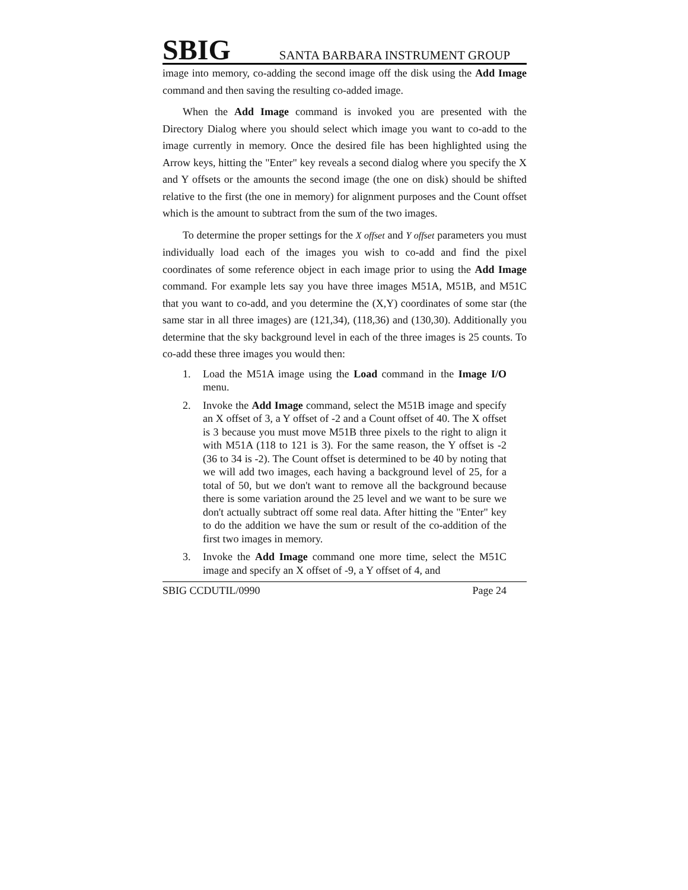SBIG SANTA BARBARA INSTRUMENT GROUP
image into memory, co-adding the second image off the disk using the Add Image command and then saving the resulting co-added image.
When the Add Image command is invoked you are presented with the Directory Dialog where you should select which image you want to co-add to the image currently in memory. Once the desired file has been highlighted using the Arrow keys, hitting the "Enter" key reveals a second dialog where you specify the X and Y offsets or the amounts the second image (the one on disk) should be shifted relative to the first (the one in memory) for alignment purposes and the Count offset which is the amount to subtract from the sum of the two images.
To determine the proper settings for the X offset and Y offset parameters you must individually load each of the images you wish to co-add and find the pixel coordinates of some reference object in each image prior to using the Add Image command. For example lets say you have three images M51A, M51B, and M51C that you want to co-add, and you determine the (X,Y) coordinates of some star (the same star in all three images) are (121,34), (118,36) and (130,30). Additionally you determine that the sky background level in each of the three images is 25 counts. To co-add these three images you would then:
1. Load the M51A image using the Load command in the Image I/O menu.
2. Invoke the Add Image command, select the M51B image and specify an X offset of 3, a Y offset of -2 and a Count offset of 40. The X offset is 3 because you must move M51B three pixels to the right to align it with M51A (118 to 121 is 3). For the same reason, the Y offset is -2 (36 to 34 is -2). The Count offset is determined to be 40 by noting that we will add two images, each having a background level of 25, for a total of 50, but we don't want to remove all the background because there is some variation around the 25 level and we want to be sure we don't actually subtract off some real data. After hitting the "Enter" key to do the addition we have the sum or result of the co-addition of the first two images in memory.
3. Invoke the Add Image command one more time, select the M51C image and specify an X offset of -9, a Y offset of 4, and
SBIG CCDUTIL/0990 Page 24